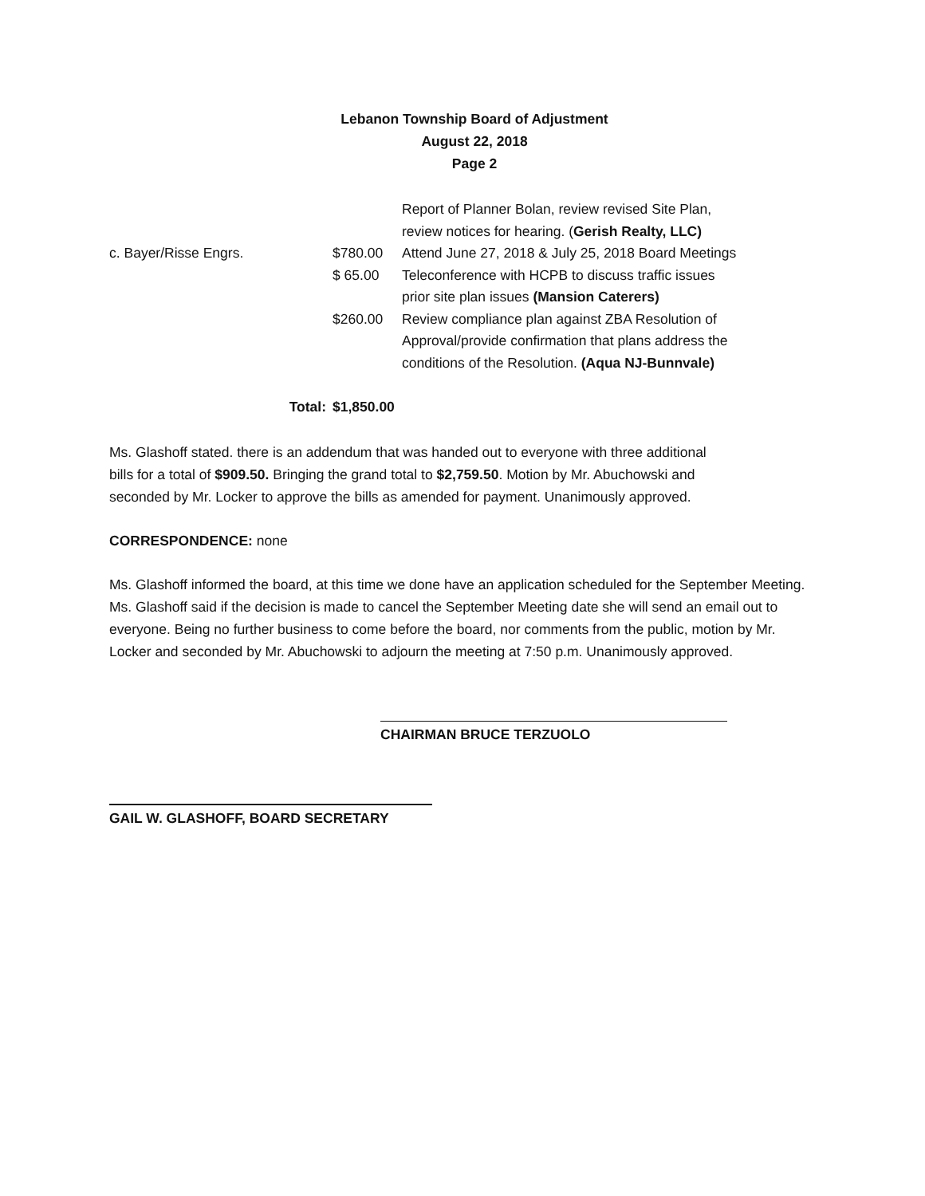Lebanon Township Board of Adjustment
August 22, 2018
Page 2
| | | Report of Planner Bolan, review revised Site Plan, review notices for hearing. ( Gerish Realty, LLC) |
| c. Bayer/Risse Engrs. | $780.00 | Attend June 27, 2018 & July 25, 2018 Board Meetings |
| | $ 65.00 | Teleconference with HCPB to discuss traffic issues prior site plan issues (Mansion Caterers) |
| | $260.00 | Review compliance plan against ZBA Resolution of Approval/provide confirmation that plans address the conditions of the Resolution. (Aqua NJ-Bunnvale) |
| Total: | $1,850.00 | |
Ms. Glashoff stated. there is an addendum that was handed out to everyone with three additional
bills for a total of $909.50. Bringing the grand total to $2,759.50. Motion by Mr. Abuchowski and
seconded by Mr. Locker to approve the bills as amended for payment. Unanimously approved.
CORRESPONDENCE: none
Ms. Glashoff informed the board, at this time we done have an application scheduled for the September Meeting. Ms. Glashoff said if the decision is made to cancel the September Meeting date she will send an email out to everyone. Being no further business to come before the board, nor comments from the public, motion by Mr. Locker and seconded by Mr. Abuchowski to adjourn the meeting at 7:50 p.m. Unanimously approved.
CHAIRMAN BRUCE TERZUOLO
GAIL W. GLASHOFF, BOARD SECRETARY